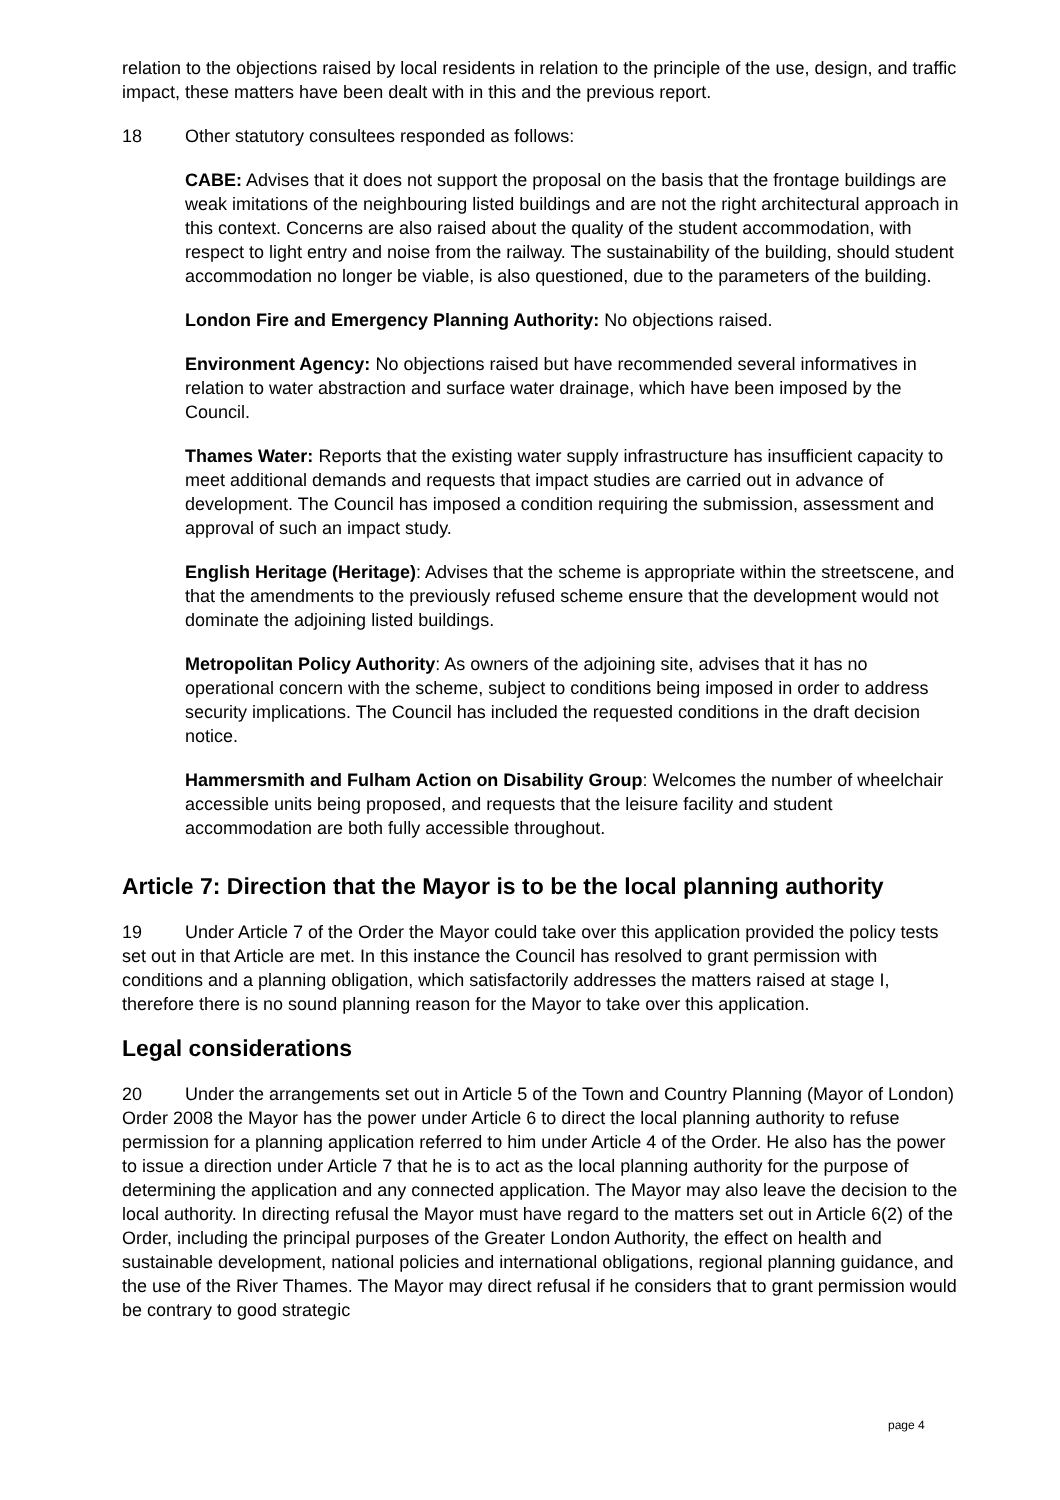relation to the objections raised by local residents in relation to the principle of the use, design, and traffic impact, these matters have been dealt with in this and the previous report.
18 Other statutory consultees responded as follows:
CABE: Advises that it does not support the proposal on the basis that the frontage buildings are weak imitations of the neighbouring listed buildings and are not the right architectural approach in this context. Concerns are also raised about the quality of the student accommodation, with respect to light entry and noise from the railway. The sustainability of the building, should student accommodation no longer be viable, is also questioned, due to the parameters of the building.
London Fire and Emergency Planning Authority: No objections raised.
Environment Agency: No objections raised but have recommended several informatives in relation to water abstraction and surface water drainage, which have been imposed by the Council.
Thames Water: Reports that the existing water supply infrastructure has insufficient capacity to meet additional demands and requests that impact studies are carried out in advance of development. The Council has imposed a condition requiring the submission, assessment and approval of such an impact study.
English Heritage (Heritage): Advises that the scheme is appropriate within the streetscene, and that the amendments to the previously refused scheme ensure that the development would not dominate the adjoining listed buildings.
Metropolitan Policy Authority: As owners of the adjoining site, advises that it has no operational concern with the scheme, subject to conditions being imposed in order to address security implications. The Council has included the requested conditions in the draft decision notice.
Hammersmith and Fulham Action on Disability Group: Welcomes the number of wheelchair accessible units being proposed, and requests that the leisure facility and student accommodation are both fully accessible throughout.
Article 7: Direction that the Mayor is to be the local planning authority
19 Under Article 7 of the Order the Mayor could take over this application provided the policy tests set out in that Article are met. In this instance the Council has resolved to grant permission with conditions and a planning obligation, which satisfactorily addresses the matters raised at stage I, therefore there is no sound planning reason for the Mayor to take over this application.
Legal considerations
20 Under the arrangements set out in Article 5 of the Town and Country Planning (Mayor of London) Order 2008 the Mayor has the power under Article 6 to direct the local planning authority to refuse permission for a planning application referred to him under Article 4 of the Order. He also has the power to issue a direction under Article 7 that he is to act as the local planning authority for the purpose of determining the application and any connected application. The Mayor may also leave the decision to the local authority. In directing refusal the Mayor must have regard to the matters set out in Article 6(2) of the Order, including the principal purposes of the Greater London Authority, the effect on health and sustainable development, national policies and international obligations, regional planning guidance, and the use of the River Thames. The Mayor may direct refusal if he considers that to grant permission would be contrary to good strategic
page 4